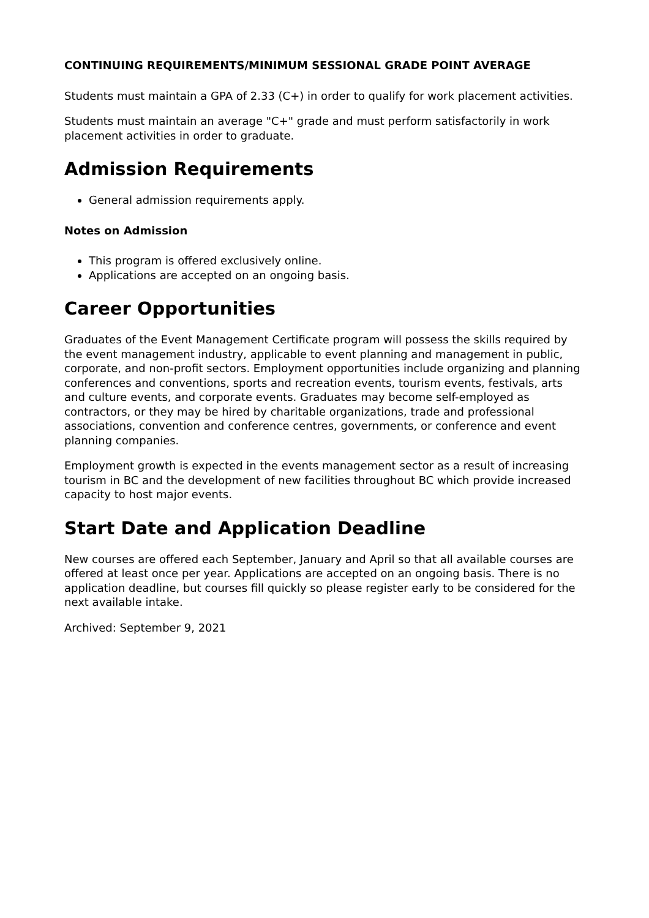CONTINUING REQUIREMENTS/MINIMUM SESSIONAL GRADE POINT AVERAGE
Students must maintain a GPA of 2.33 (C+) in order to qualify for work placement activities.
Students must maintain an average "C+" grade and must perform satisfactorily in work placement activities in order to graduate.
Admission Requirements
General admission requirements apply.
Notes on Admission
This program is offered exclusively online.
Applications are accepted on an ongoing basis.
Career Opportunities
Graduates of the Event Management Certificate program will possess the skills required by the event management industry, applicable to event planning and management in public, corporate, and non-profit sectors. Employment opportunities include organizing and planning conferences and conventions, sports and recreation events, tourism events, festivals, arts and culture events, and corporate events. Graduates may become self-employed as contractors, or they may be hired by charitable organizations, trade and professional associations, convention and conference centres, governments, or conference and event planning companies.
Employment growth is expected in the events management sector as a result of increasing tourism in BC and the development of new facilities throughout BC which provide increased capacity to host major events.
Start Date and Application Deadline
New courses are offered each September, January and April so that all available courses are offered at least once per year. Applications are accepted on an ongoing basis. There is no application deadline, but courses fill quickly so please register early to be considered for the next available intake.
Archived: September 9, 2021